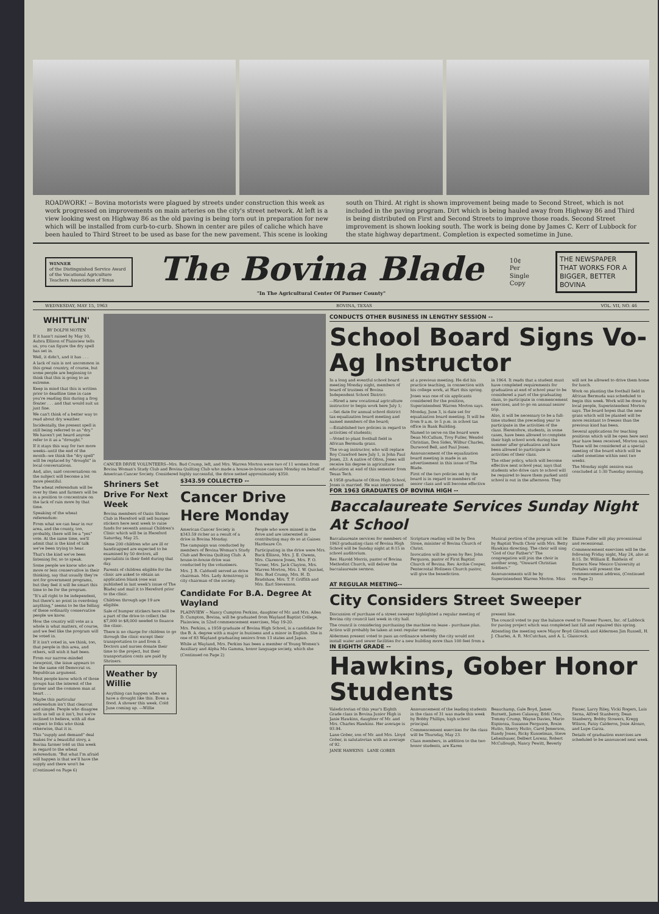ROADWORK! -- Bovina motorists were plagued by streets under construction this week as work progressed on improvements on main arteries on the city's street network. At left is a view looking west on Highway 86 as the old paving is being torn out in preparation for new which will be installed from curb-to-curb. Shown in center are piles of caliche which have been hauled to Third Street to be used as base for the new pavement. This scene is looking south on Third. At right is shown improvement being made to Second Street, which is not included in the paving program. Dirt which is being hauled away from Highway 86 and Third is being distributed on First and Second Streets to improve those roads. Second Street improvement is shown looking south. The work is being done by James C. Kerr of Lubbock for the state highway department. Completion is expected sometime in June.
WINNER
of the Distinguished Service Award of the Vocational Agriculture Teachers Association of Texas
The Bovina Blade
"In The Agricultural Center Of Parmer County"
10¢
Per
Single
Copy
THE NEWSPAPER THAT WORKS FOR A BIGGER, BETTER BOVINA
WEDNESDAY, MAY 15, 1963 BOVINA, TEXAS VOL. VII, NO. 46
WHITTLIN'
BY DOLPH MOTEN
If it hasn't rained by May 10, Aubra Ellison of Plainview tells us, you can figure the dry spell has set in.
Well, it didn't, and it has . . .
A lack of rain is not uncommon in this great country, of course, but some people are beginning to think that this is going to an extreme.
Keep in mind that this is written prior to deadline time in case you're reading this during a frog floater . . . and that would suit us just fine.
We can't think of a better way to read about dry weather.
Incidentally, the present spell is still being referred to as "dry." We haven't yet heard anyone refer to it as a "drought."
If it stays this way for two more weeks--until the end of the month--we think the "dry spell" will be replaced by "drought" in local conversations.
And, also, said conversations on the subject will become a lot more plentiful.
The wheat referendum will be over by then and farmers will be in a position to concentrate on the lack of rain more by that time.
Speaking of the wheat referendum:
From what we can hear in our area, and the county, too, probably, there will be a "yes" vote. At the same time, we'll admit that is the kind of talk we've been trying to hear.
That's the kind we've been listening for, so to speak.
Some people we know who are more or less conservative in their thinking, say that usually they're not for government programs, but they feel it will be smart this time to be for the program.
"It's all right to be independent, but there's no point in overdoing anything," seems to be the felling of these ordinarily conservative people we know.
How the country will vote as a whole is what matters, of course, and we feel like the program will be voted in.
If it isn't voted in, we think, too, that people in this area, and others, will wish it had been.
From our narrow-minded viewpoint, the issue appears to be the same old Democrat vs. Republican argument.
Most people know which of those groups has the interest of the farmer and the common man at heart . . .
Maybe this particular referendum isn't that clearcut and simple. People who disagree with us tell us it isn't, but we're inclined to believe, with all due respect to folks who think otherwise, that it is.
This "supply and demand" deal makes for a beautiful story, a Bovina farmer told us this week in regard to the wheat referendum. "But what I'm afraid will happen is that we'll have the supply and there won't be
(Continued on Page 6)
CANCER DRIVE VOLUNTEERS--Mrs. Bud Crump, left, and Mrs. Warren Morton were two of 11 women from Bovina Woman's Study Club and Bovina Quilting Club who made a house-to-house canvass Monday on behalf of American Cancer Society. Considered highly successful, the drive netted approximately $350.
Shriners Set Drive For Next Week
Bovina members of Oasis Shrine Club in Hereford will sell bumper stickers here next week to raise funds for seventh annual Children's Clinic which will be in Hereford Saturday, May 25.
Some 200 children who are ill or handicapped are expected to be examined by 50 doctors, all specialists in their field during that day.
Parents of children eligible for the clinic are asked to obtain an application blank (one was published in last week's issue of The Blade) and mail it to Hereford prior to the clinic.
Children through age 19 are eligible.
Sale of bumper stickers here will be a part of the drive to collect the $7,000 to $8,000 needed to finance the clinic.
There is no charge for children to go through the clinic except their transportation to and from it. Doctors and nurses donate their time to the project, but their transportation costs are paid by Shriners.
Weather by Willie
Anything can happen when we have a drought like this. Even a flood. A shower this week. Cold June coming up. ---Willie
$343.59 COLLECTED --
Cancer Drive Here Monday
American Cancer Society is $343.59 richer as a result of a drive in Bovina Monday.
The campaign was conducted by members of Bovina Woman's Study Club and Bovina Quilting Club. A house-to-house drive was conducted by the volunteers.
Mrs. J. R. Caldwell served as drive chairman. Mrs. Lady Armstrong is city chairman of the society.
People who were missed in the drive and are interested in contributing may do so at Gaines Hardware Co.
Participating in the drive were Mrs. Buck Ellison, Mrs. J. E. Owens, Mrs. Clarence Jones, Mrs. F. O. Turner, Mrs. Jack Clayton, Mrs. Warren Morton, Mrs. I. W. Quickel, Mrs. Bud Crump, Mrs. H. D. Bradshaw, Mrs. T. P. Griffith and Mrs. Earl Stevenson.
Candidate For B.A. Degree At Wayland
PLAINVIEW -- Nancy Cumpton Perkins, daughter of Mr. and Mrs. Allen D. Cumpton, Bovina, will be graduated from Wayland Baptist College, Plainview, in 52nd commencement exercises, May 19-20.
Mrs. Perkins, a 1959 graduate of Bovina High School, is a candidate for the B. A. degree with a major in business and a minor in English. She is one of 83 Wayland graduating seniors from 13 states and Japan.
While at Wayland, Mrs. Perkins has been a member of Young Women's Auxiliary and Alpha Mu Gamma, honor language society, which she
(Continued on Page 2)
CONDUCTS OTHER BUSINESS IN LENGTHY SESSION --
School Board Signs Vo-Ag Instructor
In a long and eventful school board meeting Monday night, members of board of trustees of Bovina Independent School District:
---Hired a new vocational agriculture instructor to begin work here July 1;
---Set date for annual school district tax equalization board meeting and named members of the board;
---Established two policies in regard to activities of students;
---Voted to plant football field in African Bermuda grass.
The vo-ag instructor, who will replace Roy Crawford here July 1, is John Paul Jones, 23. A native of Olton, Jones will receive his degree in agriculture education at end of this semester from Texas Tech.
A 1958 graduate of Olton High School, Jones is married. He was interviewed at a previous meeting. He did his practice teaching, in connection with his college work, at Hart this spring.
Jones was one of six applicants considered for the position, Superintendent Warren Morton says.
Monday, June 3, is date set for equalization board meeting. It will be from 9 a.m. to 5 p.m. in school tax office in Bank Building.
Named to serve on the board were Dean McCallum, Troy Fuller, Wendol Christian, Don Sides, Wilbur Charles, Durwood Bell, and Paul Jones.
Announcement of the equalization board meeting is made in an advertisement in this issue of The Blade.
First of the two policies set by the board is in regard to members of senior class and will become effective in 1964. It reads that a student must have completed requirements for graduation at end of school year to be considered a part of the graduating class, to participate in commencement exercises, and to go on annual senior trip.
Also, it will be necessary to be a full-time student the preceding year to participate in the activities of the class. Heretofore, students, in some cases, have been allowed to complete their high school work during the summer after graduation and have been allowed to participate in activities of their class.
The other policy, which will become effective next school year, says that students who drive cars to school will be required to leave them parked until school is out in the afternoon. They will not be allowed to drive them home for lunch.
Work on planting the football field in African Bermuda was scheduled to begin this week. Work will be done by local people, Superintendent Morton says. The board hopes that the new grass which will be planted will be more resistant to freezes than the previous kind has been.
Several applications for teaching positions which will be open here next year have been received, Morton says. These will be considered at a special meeting of the board which will be called sometime within next two weeks.
The Monday night session was concluded at 1:30 Tuesday morning.
FOR 1963 GRADUATES OF BOVINA HIGH --
Baccalaureate Services Sunday Night At School
Baccalaureate services for members of 1963 graduating class of Bovina High School will be Sunday night at 8:15 in school auditorium.
Rev. Harold Morris, pastor of Bovina Methodist Church, will deliver the baccalaureate sermon.
Scripture reading will be by Don Stone, minister of Bovina Church of Christ.
Invocation will be given by Rev. John Ferguson, pastor of First Baptist Church of Bovina. Rev. Archie Cooper, Pentecostal Holiness Church pastor, will give the benediction.
Musical portion of the program will be by Baptist Youth Choir with Mrs. Betty Hawkins directing. The choir will sing "God of Our Father's" The congregation will join the choir in another song, "Onward Christian Soldiers."
Announcements will be by Superintendent Warren Morton. Miss Elaine Fuller will play processional and recessional.
Commencement exercises will be the following Friday night, May 24, also at 8:15. Dr. William E. Baldwin of Eastern New Mexico University at Portales will present the commencement address, (Continued on Page 2)
AT REGULAR MEETING--
City Considers Street Sweeper
Discussion of purchase of a street sweeper highlighted a regular meeting of Bovina city council last week in city hall.
The council is considering purchasing the machine on lease - purchase plan. Action will probably be taken at next regular meeting.
Aldermen present voted to pass an ordinance whereby the city would not install water and sewer facilities for a new building more than 100 feet from a present line.
The council voted to pay the balance owed to Pioneer Pavers, Inc. of Lubbock for paving project which was completed last fall and repaired this spring.
Attending the meeting were Mayor Boyd Gilreath and Aldermen Jim Russell, H. J. Charles, A. R. McCutchan, and A. L. Glasscock.
IN EIGHTH GRADE --
Hawkins, Gober Honor Students
Valedictorian of this year's Eighth Grade class in Bovina Junior High is Janie Hawkins, daughter of Mr. and Mrs. Charles Hawkins. Her average is 93.94.
Lane Gober, son of Mr. and Mrs. Lloyd Gober, is salutatorian with an average of 92.
Announcement of the leading students in the class of 31 was made this week by Bobby Phillips, high school principal.
Commencement exercises for the class will be Thursday, May 23.
Class members, in addition to the two honor students, are Karen Beauchamp, Gale Boyd, James Burnett, James Calaway, Eddi Corn, Tommy Crump, Wayne Davies, Mario Espinoza, Suzanne Ferguson, Roxie Hutto, Sherry Hutto, Carol Jemerson, Randy Jones, Ricky Kunselman, Steve Lehenbauer, Delbert Lorenz, Robert McCullough, Nancy Pewitt, Beverly Pinner, Larry Riley, Vicki Rogers, Luis Serna, Alfred Stanberry, Dean Stanberry, Bobby Stowers, Kregg Wilson, Patsy Calderon, Josie Alonzo, and Lupe Garza.
Details of graduation exercises are scheduled to be announced next week.
JANIE HAWKINS LANE GOBER